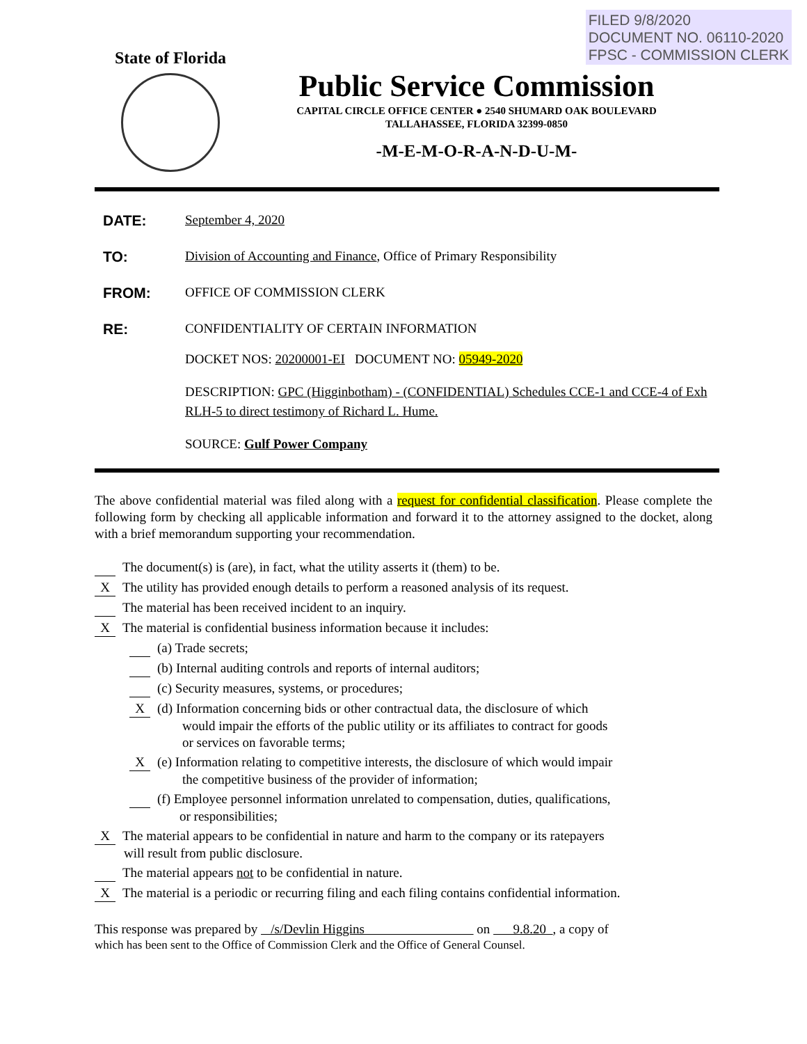FILED 9/8/2020
DOCUMENT NO. 06110-2020
FPSC - COMMISSION CLERK
State of Florida
Public Service Commission
CAPITAL CIRCLE OFFICE CENTER ● 2540 SHUMARD OAK BOULEVARD
TALLAHASSEE, FLORIDA 32399-0850
-M-E-M-O-R-A-N-D-U-M-
DATE: September 4, 2020
TO: Division of Accounting and Finance, Office of Primary Responsibility
FROM: OFFICE OF COMMISSION CLERK
RE: CONFIDENTIALITY OF CERTAIN INFORMATION
DOCKET NOS: 20200001-EI DOCUMENT NO: 05949-2020
DESCRIPTION: GPC (Higginbotham) - (CONFIDENTIAL) Schedules CCE-1 and CCE-4 of Exh RLH-5 to direct testimony of Richard L. Hume.
SOURCE: Gulf Power Company
The above confidential material was filed along with a request for confidential classification. Please complete the following form by checking all applicable information and forward it to the attorney assigned to the docket, along with a brief memorandum supporting your recommendation.
The document(s) is (are), in fact, what the utility asserts it (them) to be.
X The utility has provided enough details to perform a reasoned analysis of its request.
The material has been received incident to an inquiry.
X The material is confidential business information because it includes:
(a) Trade secrets;
(b) Internal auditing controls and reports of internal auditors;
(c) Security measures, systems, or procedures;
X (d) Information concerning bids or other contractual data, the disclosure of which
would impair the efforts of the public utility or its affiliates to contract for goods
or services on favorable terms;
X (e) Information relating to competitive interests, the disclosure of which would impair
the competitive business of the provider of information;
(f) Employee personnel information unrelated to compensation, duties, qualifications,
or responsibilities;
X The material appears to be confidential in nature and harm to the company or its ratepayers
will result from public disclosure.
The material appears not to be confidential in nature.
X The material is a periodic or recurring filing and each filing contains confidential information.
This response was prepared by /s/Devlin Higgins on 9.8.20 , a copy of
which has been sent to the Office of Commission Clerk and the Office of General Counsel.